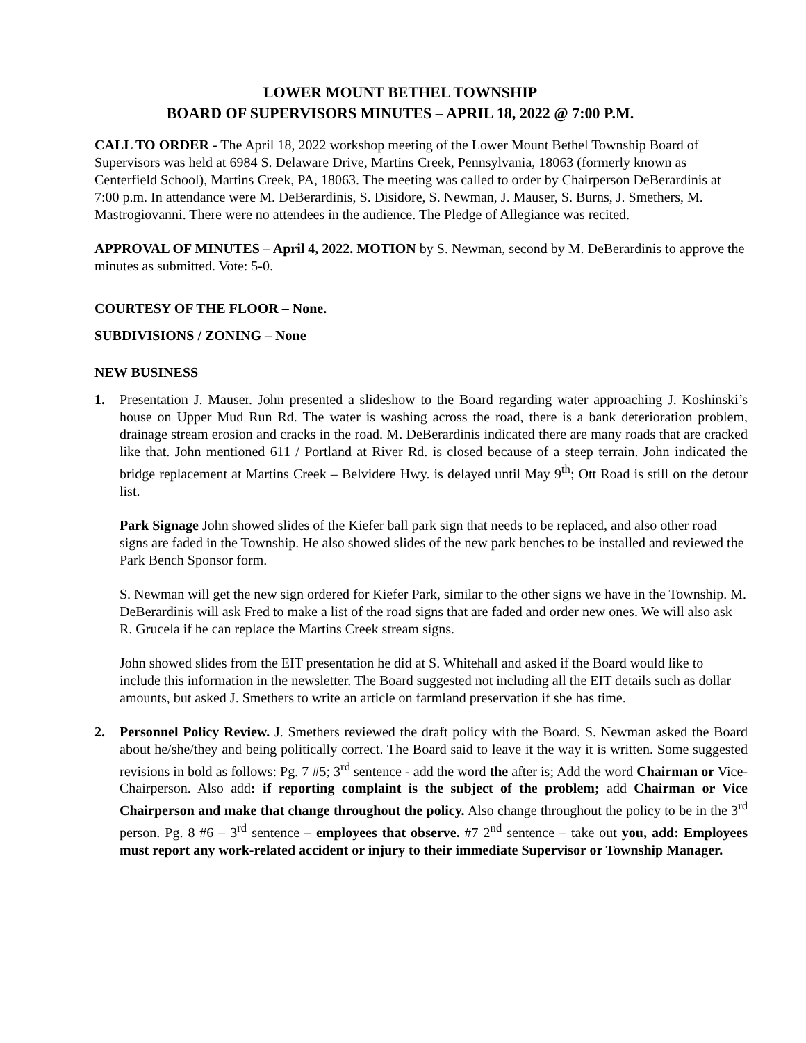LOWER MOUNT BETHEL TOWNSHIP
BOARD OF SUPERVISORS MINUTES – APRIL 18, 2022 @ 7:00 P.M.
CALL TO ORDER - The April 18, 2022 workshop meeting of the Lower Mount Bethel Township Board of Supervisors was held at 6984 S. Delaware Drive, Martins Creek, Pennsylvania, 18063 (formerly known as Centerfield School), Martins Creek, PA, 18063. The meeting was called to order by Chairperson DeBerardinis at 7:00 p.m. In attendance were M. DeBerardinis, S. Disidore, S. Newman, J. Mauser, S. Burns, J. Smethers, M. Mastrogiovanni. There were no attendees in the audience. The Pledge of Allegiance was recited.
APPROVAL OF MINUTES – April 4, 2022. MOTION by S. Newman, second by M. DeBerardinis to approve the minutes as submitted. Vote: 5-0.
COURTESY OF THE FLOOR – None.
SUBDIVISIONS / ZONING – None
NEW BUSINESS
1. Presentation J. Mauser. John presented a slideshow to the Board regarding water approaching J. Koshinski’s house on Upper Mud Run Rd. The water is washing across the road, there is a bank deterioration problem, drainage stream erosion and cracks in the road. M. DeBerardinis indicated there are many roads that are cracked like that. John mentioned 611 / Portland at River Rd. is closed because of a steep terrain. John indicated the bridge replacement at Martins Creek – Belvidere Hwy. is delayed until May 9<sup>th</sup>; Ott Road is still on the detour list.
Park Signage John showed slides of the Kiefer ball park sign that needs to be replaced, and also other road signs are faded in the Township. He also showed slides of the new park benches to be installed and reviewed the Park Bench Sponsor form.
S. Newman will get the new sign ordered for Kiefer Park, similar to the other signs we have in the Township. M. DeBerardinis will ask Fred to make a list of the road signs that are faded and order new ones. We will also ask R. Grucela if he can replace the Martins Creek stream signs.
John showed slides from the EIT presentation he did at S. Whitehall and asked if the Board would like to include this information in the newsletter. The Board suggested not including all the EIT details such as dollar amounts, but asked J. Smethers to write an article on farmland preservation if she has time.
2. Personnel Policy Review. J. Smethers reviewed the draft policy with the Board. S. Newman asked the Board about he/she/they and being politically correct. The Board said to leave it the way it is written. Some suggested revisions in bold as follows: Pg. 7 #5; 3<sup>rd</sup> sentence - add the word the after is; Add the word Chairman or Vice-Chairperson. Also add: if reporting complaint is the subject of the problem; add Chairman or Vice Chairperson and make that change throughout the policy. Also change throughout the policy to be in the 3<sup>rd</sup> person. Pg. 8 #6 – 3<sup>rd</sup> sentence – employees that observe. #7 2<sup>nd</sup> sentence – take out you, add: Employees must report any work-related accident or injury to their immediate Supervisor or Township Manager.